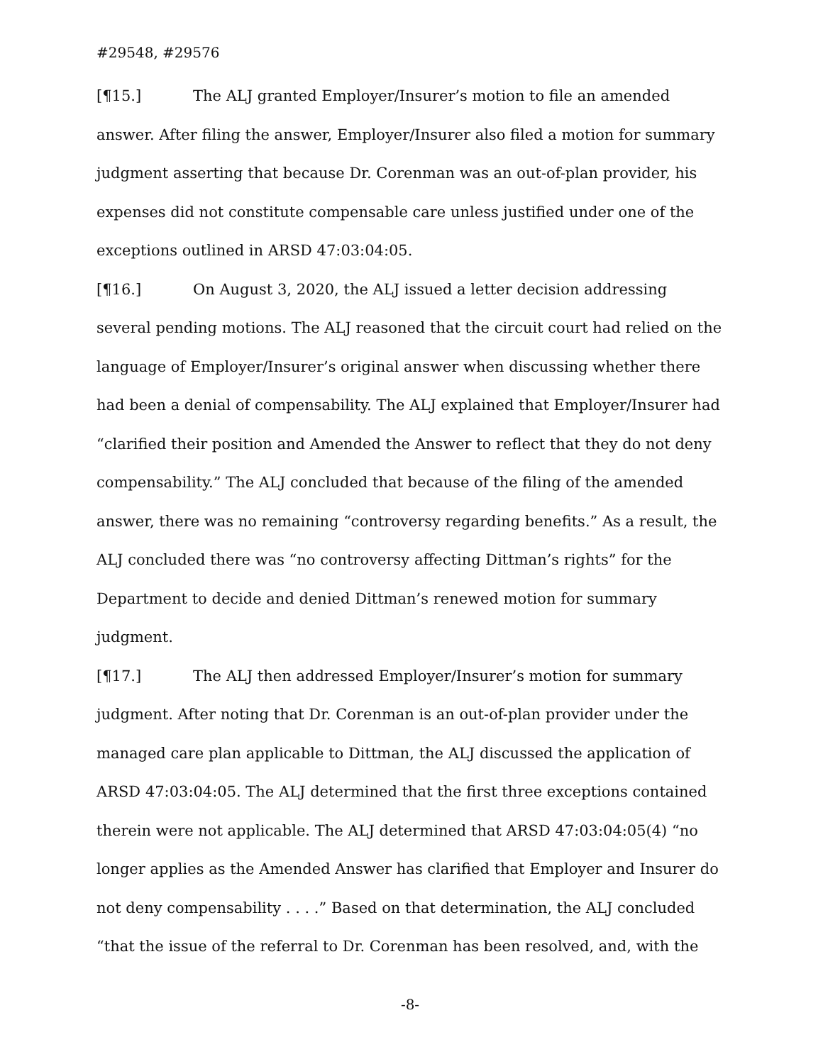#29548, #29576
[¶15.] The ALJ granted Employer/Insurer’s motion to file an amended answer. After filing the answer, Employer/Insurer also filed a motion for summary judgment asserting that because Dr. Corenman was an out-of-plan provider, his expenses did not constitute compensable care unless justified under one of the exceptions outlined in ARSD 47:03:04:05.
[¶16.] On August 3, 2020, the ALJ issued a letter decision addressing several pending motions. The ALJ reasoned that the circuit court had relied on the language of Employer/Insurer’s original answer when discussing whether there had been a denial of compensability. The ALJ explained that Employer/Insurer had “clarified their position and Amended the Answer to reflect that they do not deny compensability.” The ALJ concluded that because of the filing of the amended answer, there was no remaining “controversy regarding benefits.” As a result, the ALJ concluded there was “no controversy affecting Dittman’s rights” for the Department to decide and denied Dittman’s renewed motion for summary judgment.
[¶17.] The ALJ then addressed Employer/Insurer’s motion for summary judgment. After noting that Dr. Corenman is an out-of-plan provider under the managed care plan applicable to Dittman, the ALJ discussed the application of ARSD 47:03:04:05. The ALJ determined that the first three exceptions contained therein were not applicable. The ALJ determined that ARSD 47:03:04:05(4) “no longer applies as the Amended Answer has clarified that Employer and Insurer do not deny compensability . . . .” Based on that determination, the ALJ concluded “that the issue of the referral to Dr. Corenman has been resolved, and, with the
-8-